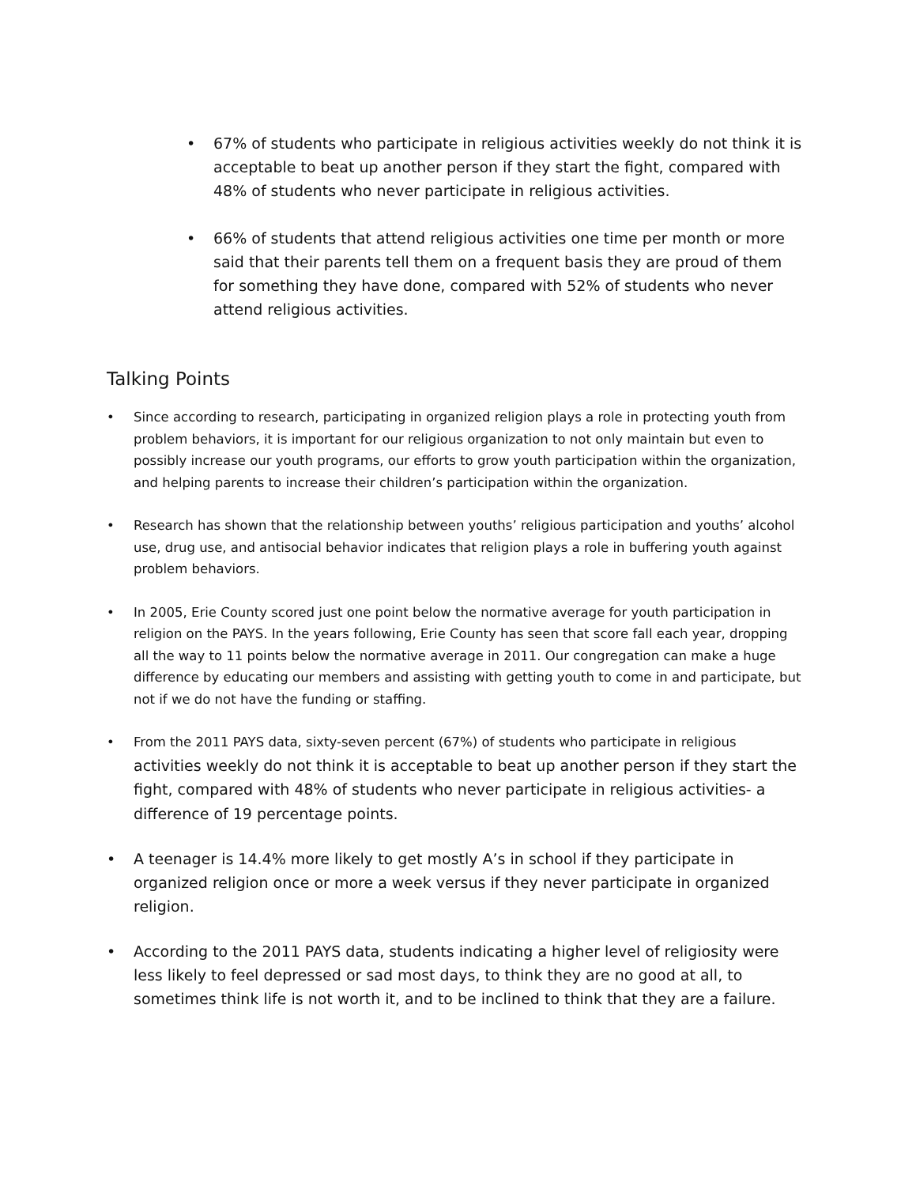• 67% of students who participate in religious activities weekly do not think it is acceptable to beat up another person if they start the fight, compared with 48% of students who never participate in religious activities.
• 66% of students that attend religious activities one time per month or more said that their parents tell them on a frequent basis they are proud of them for something they have done, compared with 52% of students who never attend religious activities.
Talking Points
• Since according to research, participating in organized religion plays a role in protecting youth from problem behaviors, it is important for our religious organization to not only maintain but even to possibly increase our youth programs, our efforts to grow youth participation within the organization, and helping parents to increase their children’s participation within the organization.
• Research has shown that the relationship between youths’ religious participation and youths’ alcohol use, drug use, and antisocial behavior indicates that religion plays a role in buffering youth against problem behaviors.
• In 2005, Erie County scored just one point below the normative average for youth participation in religion on the PAYS. In the years following, Erie County has seen that score fall each year, dropping all the way to 11 points below the normative average in 2011. Our congregation can make a huge difference by educating our members and assisting with getting youth to come in and participate, but not if we do not have the funding or staffing.
• From the 2011 PAYS data, sixty-seven percent (67%) of students who participate in religious activities weekly do not think it is acceptable to beat up another person if they start the fight, compared with 48% of students who never participate in religious activities- a difference of 19 percentage points.
• A teenager is 14.4% more likely to get mostly A’s in school if they participate in organized religion once or more a week versus if they never participate in organized religion.
• According to the 2011 PAYS data, students indicating a higher level of religiosity were less likely to feel depressed or sad most days, to think they are no good at all, to sometimes think life is not worth it, and to be inclined to think that they are a failure.